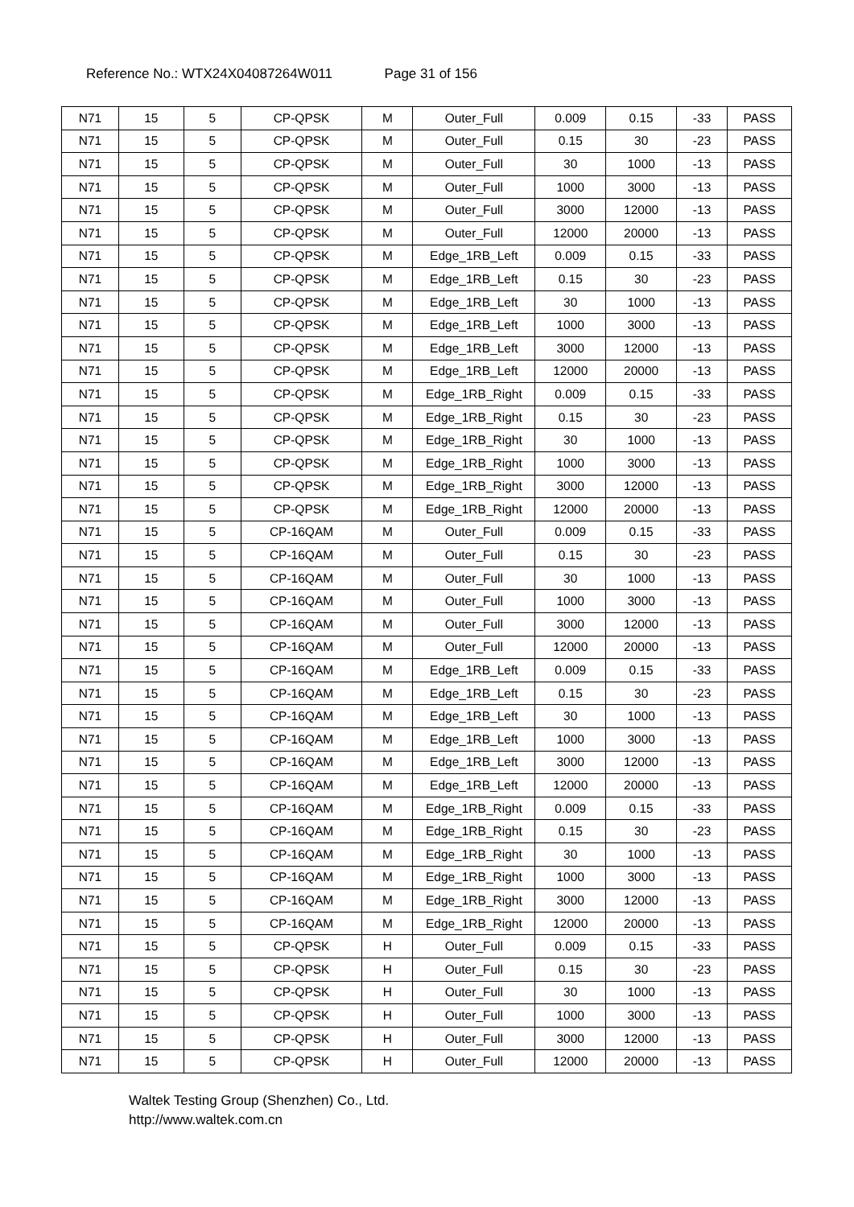Reference No.: WTX24X04087264W011 Page 31 of 156
| N71 | 15 | 5 | CP-QPSK | M | Outer_Full | 0.009 | 0.15 | -33 | PASS |
| N71 | 15 | 5 | CP-QPSK | M | Outer_Full | 0.15 | 30 | -23 | PASS |
| N71 | 15 | 5 | CP-QPSK | M | Outer_Full | 30 | 1000 | -13 | PASS |
| N71 | 15 | 5 | CP-QPSK | M | Outer_Full | 1000 | 3000 | -13 | PASS |
| N71 | 15 | 5 | CP-QPSK | M | Outer_Full | 3000 | 12000 | -13 | PASS |
| N71 | 15 | 5 | CP-QPSK | M | Outer_Full | 12000 | 20000 | -13 | PASS |
| N71 | 15 | 5 | CP-QPSK | M | Edge_1RB_Left | 0.009 | 0.15 | -33 | PASS |
| N71 | 15 | 5 | CP-QPSK | M | Edge_1RB_Left | 0.15 | 30 | -23 | PASS |
| N71 | 15 | 5 | CP-QPSK | M | Edge_1RB_Left | 30 | 1000 | -13 | PASS |
| N71 | 15 | 5 | CP-QPSK | M | Edge_1RB_Left | 1000 | 3000 | -13 | PASS |
| N71 | 15 | 5 | CP-QPSK | M | Edge_1RB_Left | 3000 | 12000 | -13 | PASS |
| N71 | 15 | 5 | CP-QPSK | M | Edge_1RB_Left | 12000 | 20000 | -13 | PASS |
| N71 | 15 | 5 | CP-QPSK | M | Edge_1RB_Right | 0.009 | 0.15 | -33 | PASS |
| N71 | 15 | 5 | CP-QPSK | M | Edge_1RB_Right | 0.15 | 30 | -23 | PASS |
| N71 | 15 | 5 | CP-QPSK | M | Edge_1RB_Right | 30 | 1000 | -13 | PASS |
| N71 | 15 | 5 | CP-QPSK | M | Edge_1RB_Right | 1000 | 3000 | -13 | PASS |
| N71 | 15 | 5 | CP-QPSK | M | Edge_1RB_Right | 3000 | 12000 | -13 | PASS |
| N71 | 15 | 5 | CP-QPSK | M | Edge_1RB_Right | 12000 | 20000 | -13 | PASS |
| N71 | 15 | 5 | CP-16QAM | M | Outer_Full | 0.009 | 0.15 | -33 | PASS |
| N71 | 15 | 5 | CP-16QAM | M | Outer_Full | 0.15 | 30 | -23 | PASS |
| N71 | 15 | 5 | CP-16QAM | M | Outer_Full | 30 | 1000 | -13 | PASS |
| N71 | 15 | 5 | CP-16QAM | M | Outer_Full | 1000 | 3000 | -13 | PASS |
| N71 | 15 | 5 | CP-16QAM | M | Outer_Full | 3000 | 12000 | -13 | PASS |
| N71 | 15 | 5 | CP-16QAM | M | Outer_Full | 12000 | 20000 | -13 | PASS |
| N71 | 15 | 5 | CP-16QAM | M | Edge_1RB_Left | 0.009 | 0.15 | -33 | PASS |
| N71 | 15 | 5 | CP-16QAM | M | Edge_1RB_Left | 0.15 | 30 | -23 | PASS |
| N71 | 15 | 5 | CP-16QAM | M | Edge_1RB_Left | 30 | 1000 | -13 | PASS |
| N71 | 15 | 5 | CP-16QAM | M | Edge_1RB_Left | 1000 | 3000 | -13 | PASS |
| N71 | 15 | 5 | CP-16QAM | M | Edge_1RB_Left | 3000 | 12000 | -13 | PASS |
| N71 | 15 | 5 | CP-16QAM | M | Edge_1RB_Left | 12000 | 20000 | -13 | PASS |
| N71 | 15 | 5 | CP-16QAM | M | Edge_1RB_Right | 0.009 | 0.15 | -33 | PASS |
| N71 | 15 | 5 | CP-16QAM | M | Edge_1RB_Right | 0.15 | 30 | -23 | PASS |
| N71 | 15 | 5 | CP-16QAM | M | Edge_1RB_Right | 30 | 1000 | -13 | PASS |
| N71 | 15 | 5 | CP-16QAM | M | Edge_1RB_Right | 1000 | 3000 | -13 | PASS |
| N71 | 15 | 5 | CP-16QAM | M | Edge_1RB_Right | 3000 | 12000 | -13 | PASS |
| N71 | 15 | 5 | CP-16QAM | M | Edge_1RB_Right | 12000 | 20000 | -13 | PASS |
| N71 | 15 | 5 | CP-QPSK | H | Outer_Full | 0.009 | 0.15 | -33 | PASS |
| N71 | 15 | 5 | CP-QPSK | H | Outer_Full | 0.15 | 30 | -23 | PASS |
| N71 | 15 | 5 | CP-QPSK | H | Outer_Full | 30 | 1000 | -13 | PASS |
| N71 | 15 | 5 | CP-QPSK | H | Outer_Full | 1000 | 3000 | -13 | PASS |
| N71 | 15 | 5 | CP-QPSK | H | Outer_Full | 3000 | 12000 | -13 | PASS |
| N71 | 15 | 5 | CP-QPSK | H | Outer_Full | 12000 | 20000 | -13 | PASS |
Waltek Testing Group (Shenzhen) Co., Ltd.
http://www.waltek.com.cn